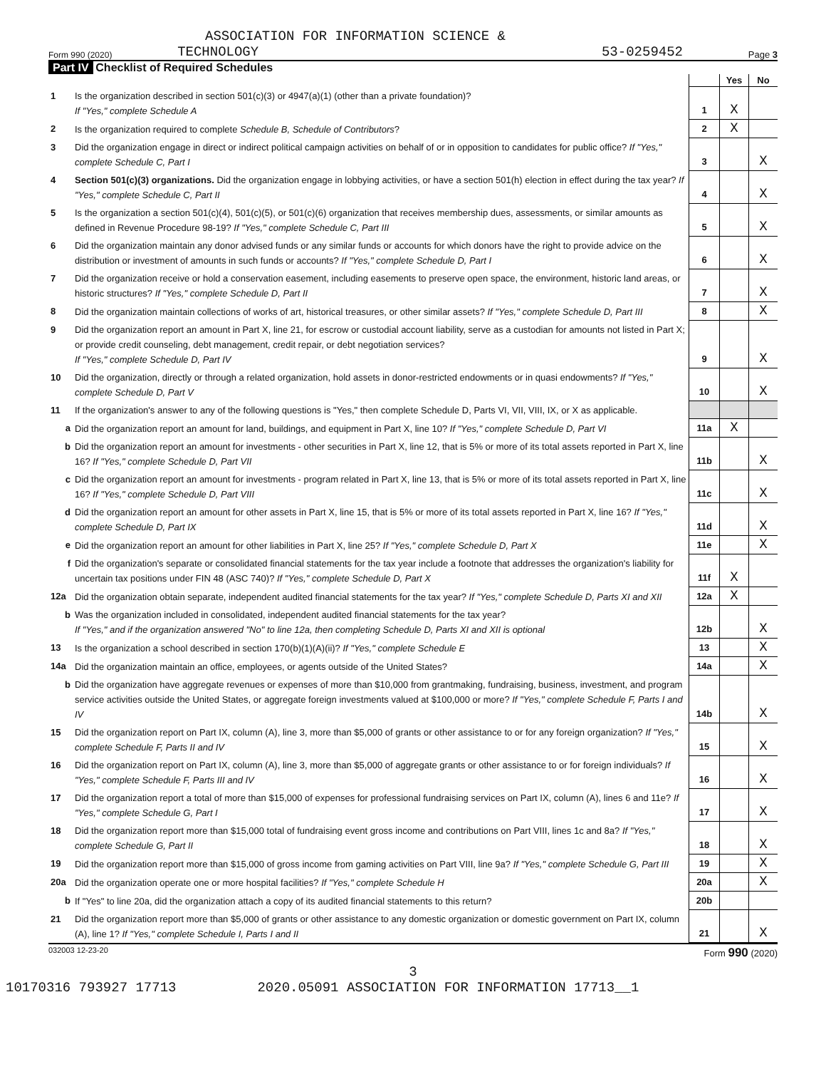ASSOCIATION FOR INFORMATION SCIENCE &
Form 990 (2020) TECHNOLOGY 53-0259452 Page 3
Part IV Checklist of Required Schedules
| | | | Yes | No |
| 1 | Is the organization described in section 501(c)(3) or 4947(a)(1) (other than a private foundation)? If "Yes," complete Schedule A | 1 | X | |
| 2 | Is the organization required to complete Schedule B, Schedule of Contributors ? | 2 | X | |
| 3 | Did the organization engage in direct or indirect political campaign activities on behalf of or in opposition to candidates for public office? If "Yes," complete Schedule C, Part I | 3 | | X |
| 4 | Section 501(c)(3) organizations. Did the organization engage in lobbying activities, or have a section 501(h) election in effect during the tax year? If "Yes," complete Schedule C, Part II | 4 | | X |
| 5 | Is the organization a section 501(c)(4), 501(c)(5), or 501(c)(6) organization that receives membership dues, assessments, or similar amounts as defined in Revenue Procedure 98-19? If "Yes," complete Schedule C, Part III | 5 | | X |
| 6 | Did the organization maintain any donor advised funds or any similar funds or accounts for which donors have the right to provide advice on the distribution or investment of amounts in such funds or accounts? If "Yes," complete Schedule D, Part I | 6 | | X |
| 7 | Did the organization receive or hold a conservation easement, including easements to preserve open space, the environment, historic land areas, or historic structures? If "Yes," complete Schedule D, Part II | 7 | | X |
| 8 | Did the organization maintain collections of works of art, historical treasures, or other similar assets? If "Yes," complete Schedule D, Part III | 8 | | X |
| 9 | Did the organization report an amount in Part X, line 21, for escrow or custodial account liability, serve as a custodian for amounts not listed in Part X; or provide credit counseling, debt management, credit repair, or debt negotiation services? If "Yes," complete Schedule D, Part IV | 9 | | X |
| 10 | Did the organization, directly or through a related organization, hold assets in donor-restricted endowments or in quasi endowments? If "Yes," complete Schedule D, Part V | 10 | | X |
| 11 | If the organization's answer to any of the following questions is "Yes," then complete Schedule D, Parts VI, VII, VIII, IX, or X as applicable. | | | |
| a | Did the organization report an amount for land, buildings, and equipment in Part X, line 10? If "Yes," complete Schedule D, Part VI | 11a | X | |
| b | Did the organization report an amount for investments - other securities in Part X, line 12, that is 5% or more of its total assets reported in Part X, line 16? If "Yes," complete Schedule D, Part VII | 11b | | X |
| c | Did the organization report an amount for investments - program related in Part X, line 13, that is 5% or more of its total assets reported in Part X, line 16? If "Yes," complete Schedule D, Part VIII | 11c | | X |
| d | Did the organization report an amount for other assets in Part X, line 15, that is 5% or more of its total assets reported in Part X, line 16? If "Yes," complete Schedule D, Part IX | 11d | | X |
| e | Did the organization report an amount for other liabilities in Part X, line 25? If "Yes," complete Schedule D, Part X | 11e | | X |
| f | Did the organization's separate or consolidated financial statements for the tax year include a footnote that addresses the organization's liability for uncertain tax positions under FIN 48 (ASC 740)? If "Yes," complete Schedule D, Part X | 11f | X | |
| 12a | Did the organization obtain separate, independent audited financial statements for the tax year? If "Yes," complete Schedule D, Parts XI and XII | 12a | X | |
| b | Was the organization included in consolidated, independent audited financial statements for the tax year? If "Yes," and if the organization answered "No" to line 12a, then completing Schedule D, Parts XI and XII is optional | 12b | | X |
| 13 | Is the organization a school described in section 170(b)(1)(A)(ii)? If "Yes," complete Schedule E | 13 | | X |
| 14a | Did the organization maintain an office, employees, or agents outside of the United States? | 14a | | X |
| b | Did the organization have aggregate revenues or expenses of more than $10,000 from grantmaking, fundraising, business, investment, and program service activities outside the United States, or aggregate foreign investments valued at $100,000 or more? If "Yes," complete Schedule F, Parts I and IV | 14b | | X |
| 15 | Did the organization report on Part IX, column (A), line 3, more than $5,000 of grants or other assistance to or for any foreign organization? If "Yes," complete Schedule F, Parts II and IV | 15 | | X |
| 16 | Did the organization report on Part IX, column (A), line 3, more than $5,000 of aggregate grants or other assistance to or for foreign individuals? If "Yes," complete Schedule F, Parts III and IV | 16 | | X |
| 17 | Did the organization report a total of more than $15,000 of expenses for professional fundraising services on Part IX, column (A), lines 6 and 11e? If "Yes," complete Schedule G, Part I | 17 | | X |
| 18 | Did the organization report more than $15,000 total of fundraising event gross income and contributions on Part VIII, lines 1c and 8a? If "Yes," complete Schedule G, Part II | 18 | | X |
| 19 | Did the organization report more than $15,000 of gross income from gaming activities on Part VIII, line 9a? If "Yes," complete Schedule G, Part III | 19 | | X |
| 20a | Did the organization operate one or more hospital facilities? If "Yes," complete Schedule H | 20a | | X |
| b | If "Yes" to line 20a, did the organization attach a copy of its audited financial statements to this return? | 20b | | |
| 21 | Did the organization report more than $5,000 of grants or other assistance to any domestic organization or domestic government on Part IX, column (A), line 1? If "Yes," complete Schedule I, Parts I and II | 21 | | X |
032003 12-23-20 Form 990 (2020)
3
10170316 793927 17713 2020.05091 ASSOCIATION FOR INFORMATION 17713__1